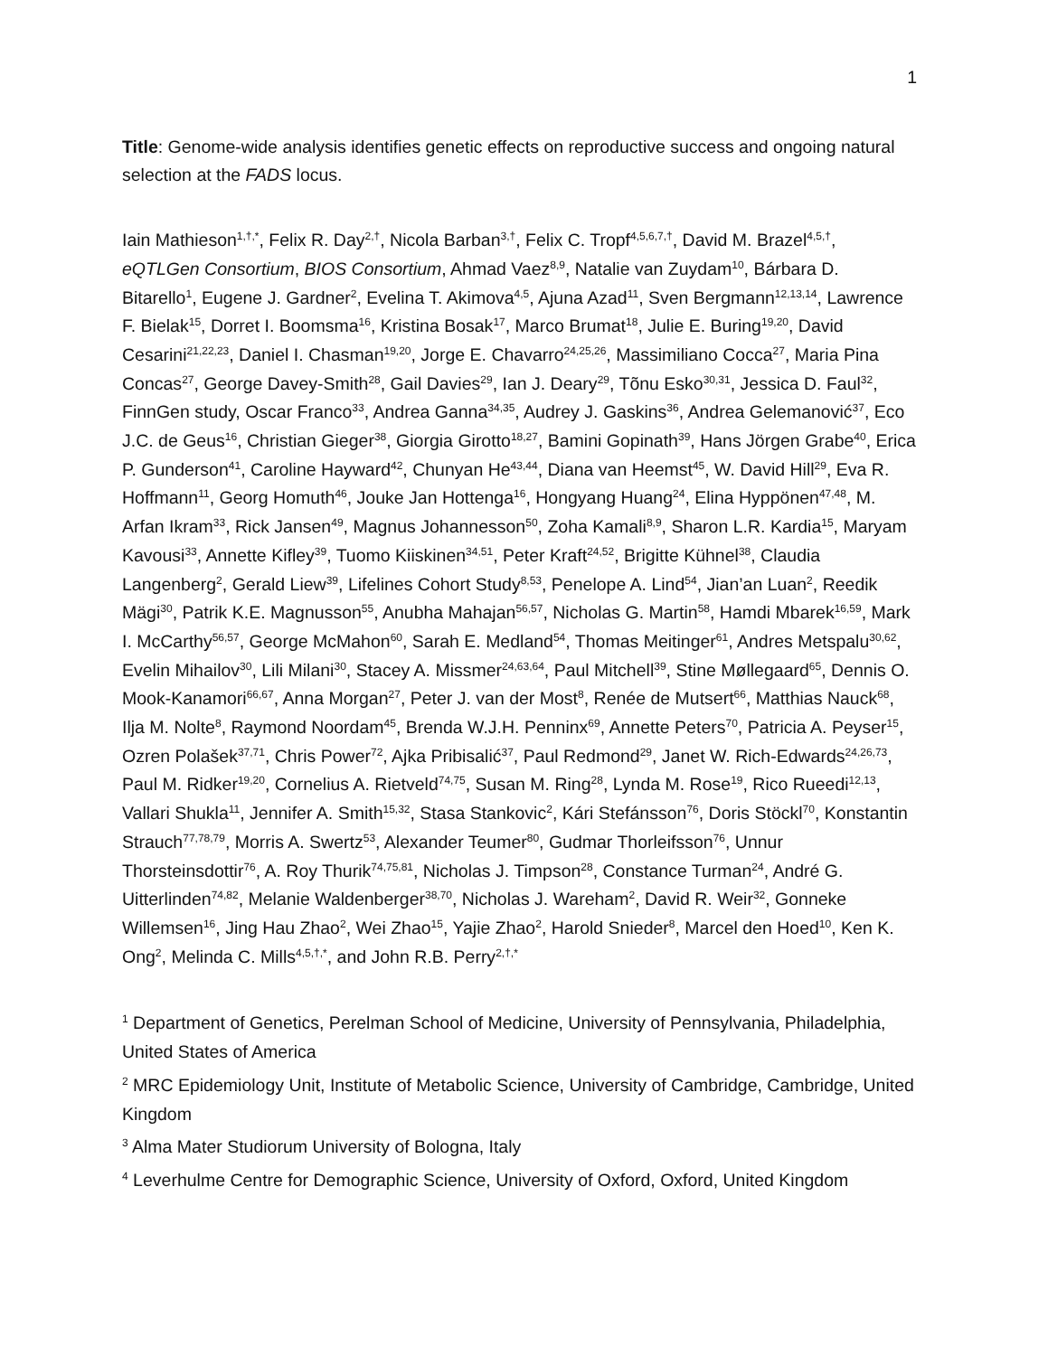1
Title: Genome-wide analysis identifies genetic effects on reproductive success and ongoing natural selection at the FADS locus.
Iain Mathieson<sup>1,†,*</sup>, Felix R. Day<sup>2,†</sup>, Nicola Barban<sup>3,†</sup>, Felix C. Tropf<sup>4,5,6,7,†</sup>, David M. Brazel<sup>4,5,†</sup>, eQTLGen Consortium, BIOS Consortium, Ahmad Vaez<sup>8,9</sup>, Natalie van Zuydam<sup>10</sup>, Bárbara D. Bitarello<sup>1</sup>, Eugene J. Gardner<sup>2</sup>, Evelina T. Akimova<sup>4,5</sup>, Ajuna Azad<sup>11</sup>, Sven Bergmann<sup>12,13,14</sup>, Lawrence F. Bielak<sup>15</sup>, Dorret I. Boomsma<sup>16</sup>, Kristina Bosak<sup>17</sup>, Marco Brumat<sup>18</sup>, Julie E. Buring<sup>19,20</sup>, David Cesarini<sup>21,22,23</sup>, Daniel I. Chasman<sup>19,20</sup>, Jorge E. Chavarro<sup>24,25,26</sup>, Massimiliano Cocca<sup>27</sup>, Maria Pina Concas<sup>27</sup>, George Davey-Smith<sup>28</sup>, Gail Davies<sup>29</sup>, Ian J. Deary<sup>29</sup>, Tõnu Esko<sup>30,31</sup>, Jessica D. Faul<sup>32</sup>, FinnGen study, Oscar Franco<sup>33</sup>, Andrea Ganna<sup>34,35</sup>, Audrey J. Gaskins<sup>36</sup>, Andrea Gelemanović<sup>37</sup>, Eco J.C. de Geus<sup>16</sup>, Christian Gieger<sup>38</sup>, Giorgia Girotto<sup>18,27</sup>, Bamini Gopinath<sup>39</sup>, Hans Jörgen Grabe<sup>40</sup>, Erica P. Gunderson<sup>41</sup>, Caroline Hayward<sup>42</sup>, Chunyan He<sup>43,44</sup>, Diana van Heemst<sup>45</sup>, W. David Hill<sup>29</sup>, Eva R. Hoffmann<sup>11</sup>, Georg Homuth<sup>46</sup>, Jouke Jan Hottenga<sup>16</sup>, Hongyang Huang<sup>24</sup>, Elina Hyppönen<sup>47,48</sup>, M. Arfan Ikram<sup>33</sup>, Rick Jansen<sup>49</sup>, Magnus Johannesson<sup>50</sup>, Zoha Kamali<sup>8,9</sup>, Sharon L.R. Kardia<sup>15</sup>, Maryam Kavousi<sup>33</sup>, Annette Kifley<sup>39</sup>, Tuomo Kiiskinen<sup>34,51</sup>, Peter Kraft<sup>24,52</sup>, Brigitte Kühnel<sup>38</sup>, Claudia Langenberg<sup>2</sup>, Gerald Liew<sup>39</sup>, Lifelines Cohort Study<sup>8,53</sup>, Penelope A. Lind<sup>54</sup>, Jian’an Luan<sup>2</sup>, Reedik Mägi<sup>30</sup>, Patrik K.E. Magnusson<sup>55</sup>, Anubha Mahajan<sup>56,57</sup>, Nicholas G. Martin<sup>58</sup>, Hamdi Mbarek<sup>16,59</sup>, Mark I. McCarthy<sup>56,57</sup>, George McMahon<sup>60</sup>, Sarah E. Medland<sup>54</sup>, Thomas Meitinger<sup>61</sup>, Andres Metspalu<sup>30,62</sup>, Evelin Mihailov<sup>30</sup>, Lili Milani<sup>30</sup>, Stacey A. Missmer<sup>24,63,64</sup>, Paul Mitchell<sup>39</sup>, Stine Møllegaard<sup>65</sup>, Dennis O. Mook-Kanamori<sup>66,67</sup>, Anna Morgan<sup>27</sup>, Peter J. van der Most<sup>8</sup>, Renée de Mutsert<sup>66</sup>, Matthias Nauck<sup>68</sup>, Ilja M. Nolte<sup>8</sup>, Raymond Noordam<sup>45</sup>, Brenda W.J.H. Penninx<sup>69</sup>, Annette Peters<sup>70</sup>, Patricia A. Peyser<sup>15</sup>, Ozren Polašek<sup>37,71</sup>, Chris Power<sup>72</sup>, Ajka Pribisalić<sup>37</sup>, Paul Redmond<sup>29</sup>, Janet W. Rich-Edwards<sup>24,26,73</sup>, Paul M. Ridker<sup>19,20</sup>, Cornelius A. Rietveld<sup>74,75</sup>, Susan M. Ring<sup>28</sup>, Lynda M. Rose<sup>19</sup>, Rico Rueedi<sup>12,13</sup>, Vallari Shukla<sup>11</sup>, Jennifer A. Smith<sup>15,32</sup>, Stasa Stankovic<sup>2</sup>, Kári Stefánsson<sup>76</sup>, Doris Stöckl<sup>70</sup>, Konstantin Strauch<sup>77,78,79</sup>, Morris A. Swertz<sup>53</sup>, Alexander Teumer<sup>80</sup>, Gudmar Thorleifsson<sup>76</sup>, Unnur Thorsteinsdottir<sup>76</sup>, A. Roy Thurik<sup>74,75,81</sup>, Nicholas J. Timpson<sup>28</sup>, Constance Turman<sup>24</sup>, André G. Uitterlinden<sup>74,82</sup>, Melanie Waldenberger<sup>38,70</sup>, Nicholas J. Wareham<sup>2</sup>, David R. Weir<sup>32</sup>, Gonneke Willemsen<sup>16</sup>, Jing Hau Zhao<sup>2</sup>, Wei Zhao<sup>15</sup>, Yajie Zhao<sup>2</sup>, Harold Snieder<sup>8</sup>, Marcel den Hoed<sup>10</sup>, Ken K. Ong<sup>2</sup>, Melinda C. Mills<sup>4,5,†,*</sup>, and John R.B. Perry<sup>2,†,*</sup>
<sup>1</sup> Department of Genetics, Perelman School of Medicine, University of Pennsylvania, Philadelphia, United States of America
<sup>2</sup> MRC Epidemiology Unit, Institute of Metabolic Science, University of Cambridge, Cambridge, United Kingdom
<sup>3</sup> Alma Mater Studiorum University of Bologna, Italy
<sup>4</sup> Leverhulme Centre for Demographic Science, University of Oxford, Oxford, United Kingdom